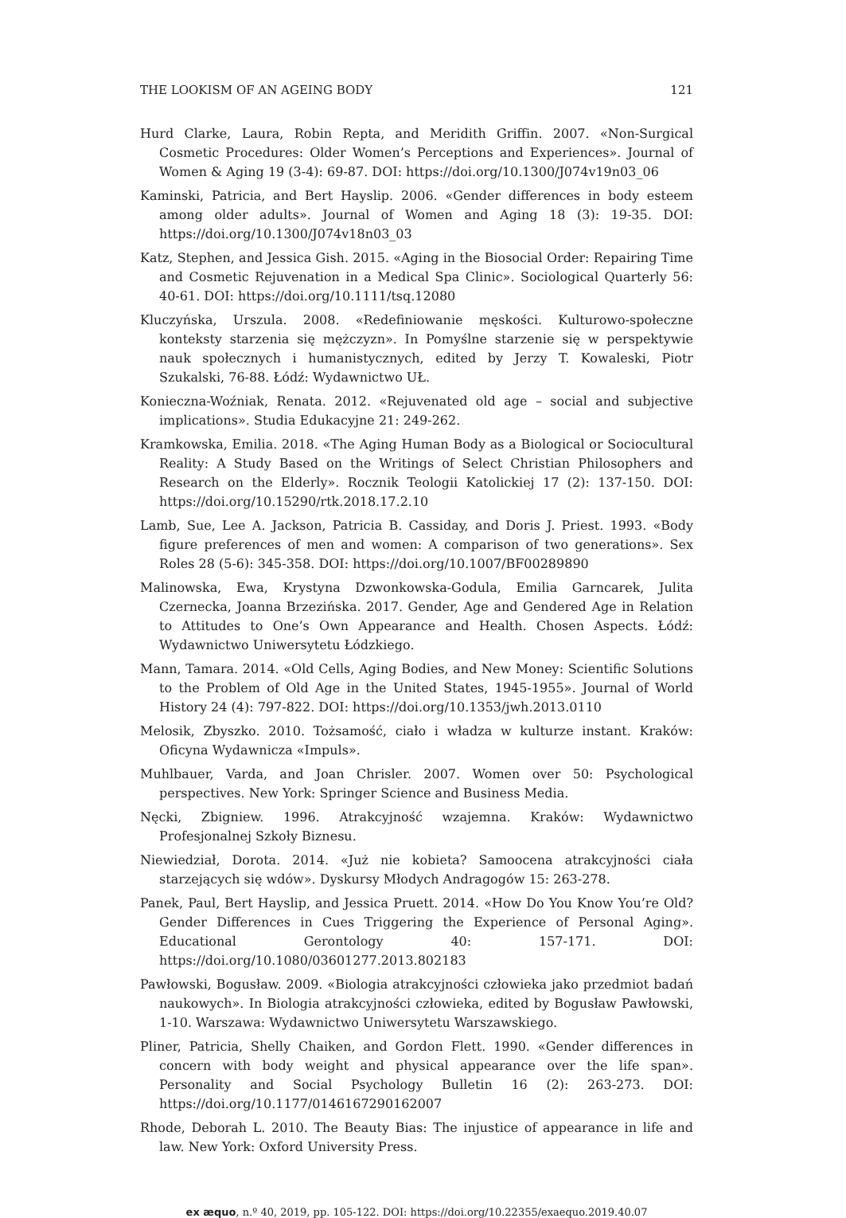THE LOOKISM OF AN AGEING BODY 121
Hurd Clarke, Laura, Robin Repta, and Meridith Griffin. 2007. «Non-Surgical Cosmetic Procedures: Older Women’s Perceptions and Experiences». Journal of Women & Aging 19 (3-4): 69-87. DOI: https://doi.org/10.1300/J074v19n03_06
Kaminski, Patricia, and Bert Hayslip. 2006. «Gender differences in body esteem among older adults». Journal of Women and Aging 18 (3): 19-35. DOI: https://doi.org/10.1300/J074v18n03_03
Katz, Stephen, and Jessica Gish. 2015. «Aging in the Biosocial Order: Repairing Time and Cosmetic Rejuvenation in a Medical Spa Clinic». Sociological Quarterly 56: 40-61. DOI: https://doi.org/10.1111/tsq.12080
Kluczyńska, Urszula. 2008. «Redefiniowanie męskości. Kulturowo-społeczne konteksty starzenia się mężczyzn». In Pomyślne starzenie się w perspektywie nauk społecznych i humanistycznych, edited by Jerzy T. Kowaleski, Piotr Szukalski, 76-88. Łódź: Wydawnictwo UŁ.
Konieczna-Woźniak, Renata. 2012. «Rejuvenated old age – social and subjective implications». Studia Edukacyjne 21: 249-262.
Kramkowska, Emilia. 2018. «The Aging Human Body as a Biological or Sociocultural Reality: A Study Based on the Writings of Select Christian Philosophers and Research on the Elderly». Rocznik Teologii Katolickiej 17 (2): 137-150. DOI: https://doi.org/10.15290/rtk.2018.17.2.10
Lamb, Sue, Lee A. Jackson, Patricia B. Cassiday, and Doris J. Priest. 1993. «Body figure preferences of men and women: A comparison of two generations». Sex Roles 28 (5-6): 345-358. DOI: https://doi.org/10.1007/BF00289890
Malinowska, Ewa, Krystyna Dzwonkowska-Godula, Emilia Garncarek, Julita Czernecka, Joanna Brzezińska. 2017. Gender, Age and Gendered Age in Relation to Attitudes to One’s Own Appearance and Health. Chosen Aspects. Łódź: Wydawnictwo Uniwersytetu Łódzkiego.
Mann, Tamara. 2014. «Old Cells, Aging Bodies, and New Money: Scientific Solutions to the Problem of Old Age in the United States, 1945-1955». Journal of World History 24 (4): 797-822. DOI: https://doi.org/10.1353/jwh.2013.0110
Melosik, Zbyszko. 2010. Tożsamość, ciało i władza w kulturze instant. Kraków: Oficyna Wydawnicza «Impuls».
Muhlbauer, Varda, and Joan Chrisler. 2007. Women over 50: Psychological perspectives. New York: Springer Science and Business Media.
Nęcki, Zbigniew. 1996. Atrakcyjność wzajemna. Kraków: Wydawnictwo Profesjonalnej Szkoły Biznesu.
Niewiedział, Dorota. 2014. «Już nie kobieta? Samoocena atrakcyjności ciała starzejących się wdów». Dyskursy Młodych Andragogów 15: 263-278.
Panek, Paul, Bert Hayslip, and Jessica Pruett. 2014. «How Do You Know You’re Old? Gender Differences in Cues Triggering the Experience of Personal Aging». Educational Gerontology 40: 157-171. DOI: https://doi.org/10.1080/03601277.2013.802183
Pawłowski, Bogusław. 2009. «Biologia atrakcyjności człowieka jako przedmiot badań naukowych». In Biologia atrakcyjności człowieka, edited by Bogusław Pawłowski, 1-10. Warszawa: Wydawnictwo Uniwersytetu Warszawskiego.
Pliner, Patricia, Shelly Chaiken, and Gordon Flett. 1990. «Gender differences in concern with body weight and physical appearance over the life span». Personality and Social Psychology Bulletin 16 (2): 263-273. DOI: https://doi.org/10.1177/0146167290162007
Rhode, Deborah L. 2010. The Beauty Bias: The injustice of appearance in life and law. New York: Oxford University Press.
ex æquo, n.º 40, 2019, pp. 105-122. DOI: https://doi.org/10.22355/exaequo.2019.40.07